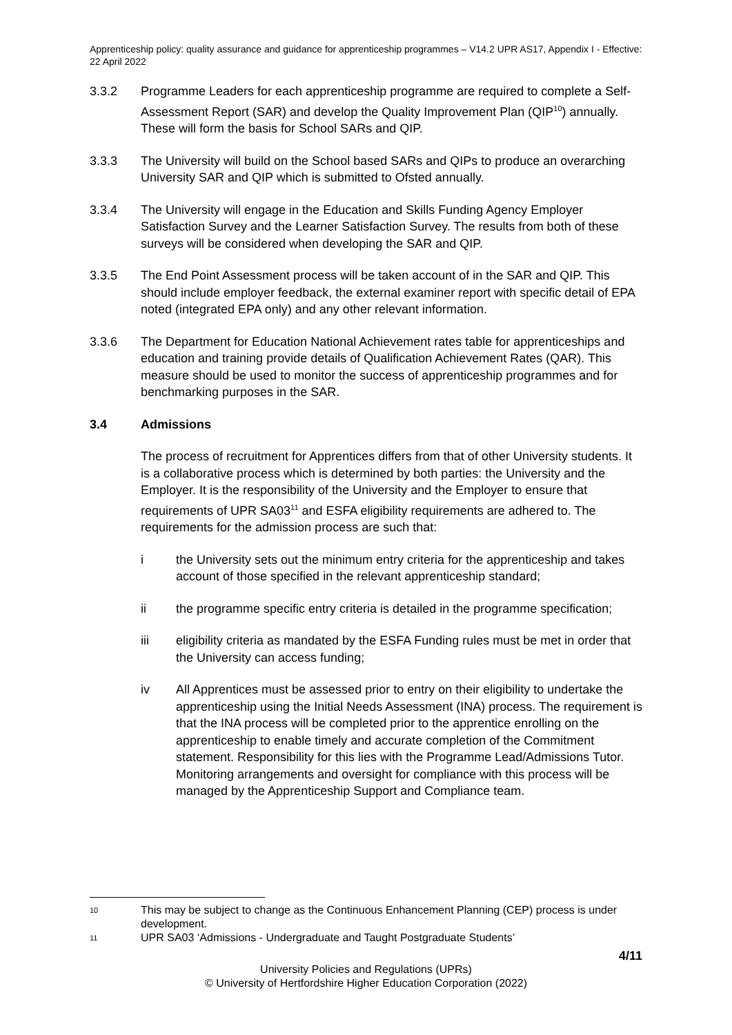Apprenticeship policy: quality assurance and guidance for apprenticeship programmes – V14.2 UPR AS17, Appendix I - Effective: 22 April 2022
3.3.2 Programme Leaders for each apprenticeship programme are required to complete a Self-Assessment Report (SAR) and develop the Quality Improvement Plan (QIP<sup>10</sup>) annually. These will form the basis for School SARs and QIP.
3.3.3 The University will build on the School based SARs and QIPs to produce an overarching University SAR and QIP which is submitted to Ofsted annually.
3.3.4 The University will engage in the Education and Skills Funding Agency Employer Satisfaction Survey and the Learner Satisfaction Survey. The results from both of these surveys will be considered when developing the SAR and QIP.
3.3.5 The End Point Assessment process will be taken account of in the SAR and QIP. This should include employer feedback, the external examiner report with specific detail of EPA noted (integrated EPA only) and any other relevant information.
3.3.6 The Department for Education National Achievement rates table for apprenticeships and education and training provide details of Qualification Achievement Rates (QAR). This measure should be used to monitor the success of apprenticeship programmes and for benchmarking purposes in the SAR.
3.4 Admissions
The process of recruitment for Apprentices differs from that of other University students. It is a collaborative process which is determined by both parties: the University and the Employer. It is the responsibility of the University and the Employer to ensure that requirements of UPR SA03<sup>11</sup> and ESFA eligibility requirements are adhered to. The requirements for the admission process are such that:
i the University sets out the minimum entry criteria for the apprenticeship and takes account of those specified in the relevant apprenticeship standard;
ii the programme specific entry criteria is detailed in the programme specification;
iii eligibility criteria as mandated by the ESFA Funding rules must be met in order that the University can access funding;
iv All Apprentices must be assessed prior to entry on their eligibility to undertake the apprenticeship using the Initial Needs Assessment (INA) process. The requirement is that the INA process will be completed prior to the apprentice enrolling on the apprenticeship to enable timely and accurate completion of the Commitment statement. Responsibility for this lies with the Programme Lead/Admissions Tutor. Monitoring arrangements and oversight for compliance with this process will be managed by the Apprenticeship Support and Compliance team.
10 This may be subject to change as the Continuous Enhancement Planning (CEP) process is under development.
11 UPR SA03 ‘Admissions - Undergraduate and Taught Postgraduate Students’
4/11
University Policies and Regulations (UPRs)
© University of Hertfordshire Higher Education Corporation (2022)